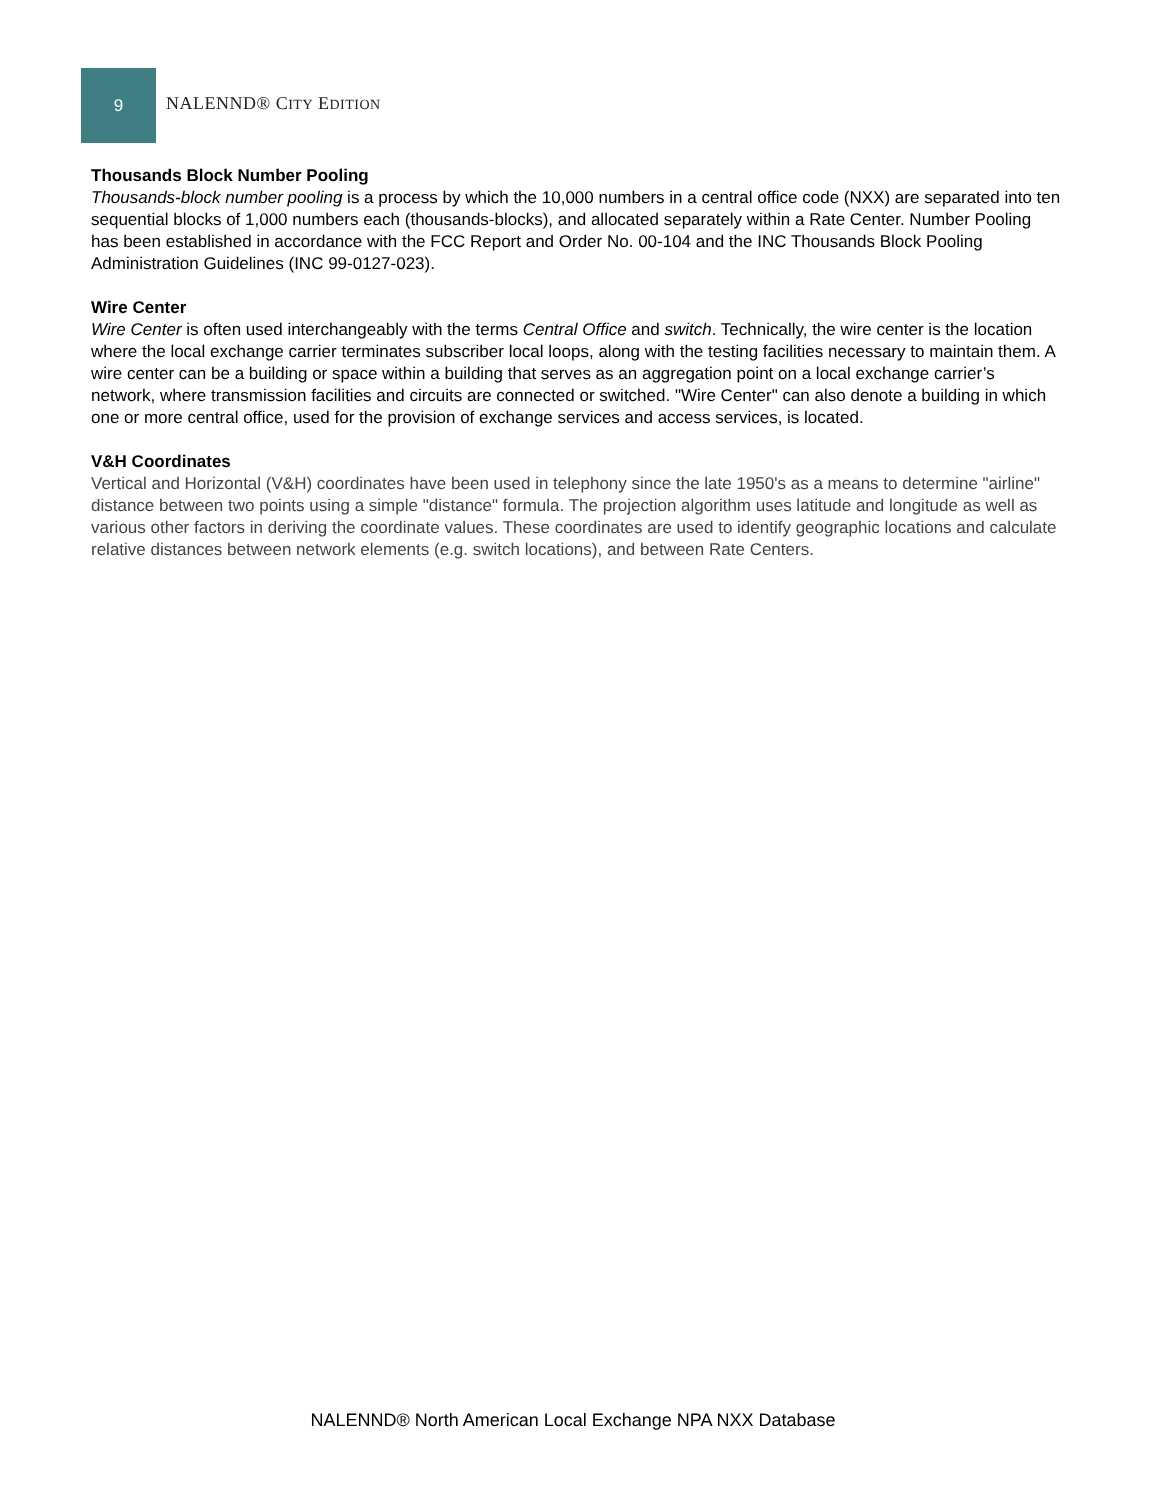9
NALENND® CITY EDITION
Thousands Block Number Pooling
Thousands-block number pooling is a process by which the 10,000 numbers in a central office code (NXX) are separated into ten sequential blocks of 1,000 numbers each (thousands-blocks), and allocated separately within a Rate Center. Number Pooling has been established in accordance with the FCC Report and Order No. 00-104 and the INC Thousands Block Pooling Administration Guidelines (INC 99-0127-023).
Wire Center
Wire Center is often used interchangeably with the terms Central Office and switch. Technically, the wire center is the location where the local exchange carrier terminates subscriber local loops, along with the testing facilities necessary to maintain them. A wire center can be a building or space within a building that serves as an aggregation point on a local exchange carrier’s network, where transmission facilities and circuits are connected or switched. "Wire Center" can also denote a building in which one or more central office, used for the provision of exchange services and access services, is located.
V&H Coordinates
Vertical and Horizontal (V&H) coordinates have been used in telephony since the late 1950's as a means to determine "airline" distance between two points using a simple "distance" formula. The projection algorithm uses latitude and longitude as well as various other factors in deriving the coordinate values. These coordinates are used to identify geographic locations and calculate relative distances between network elements (e.g. switch locations), and between Rate Centers.
NALENND® North American Local Exchange NPA NXX Database